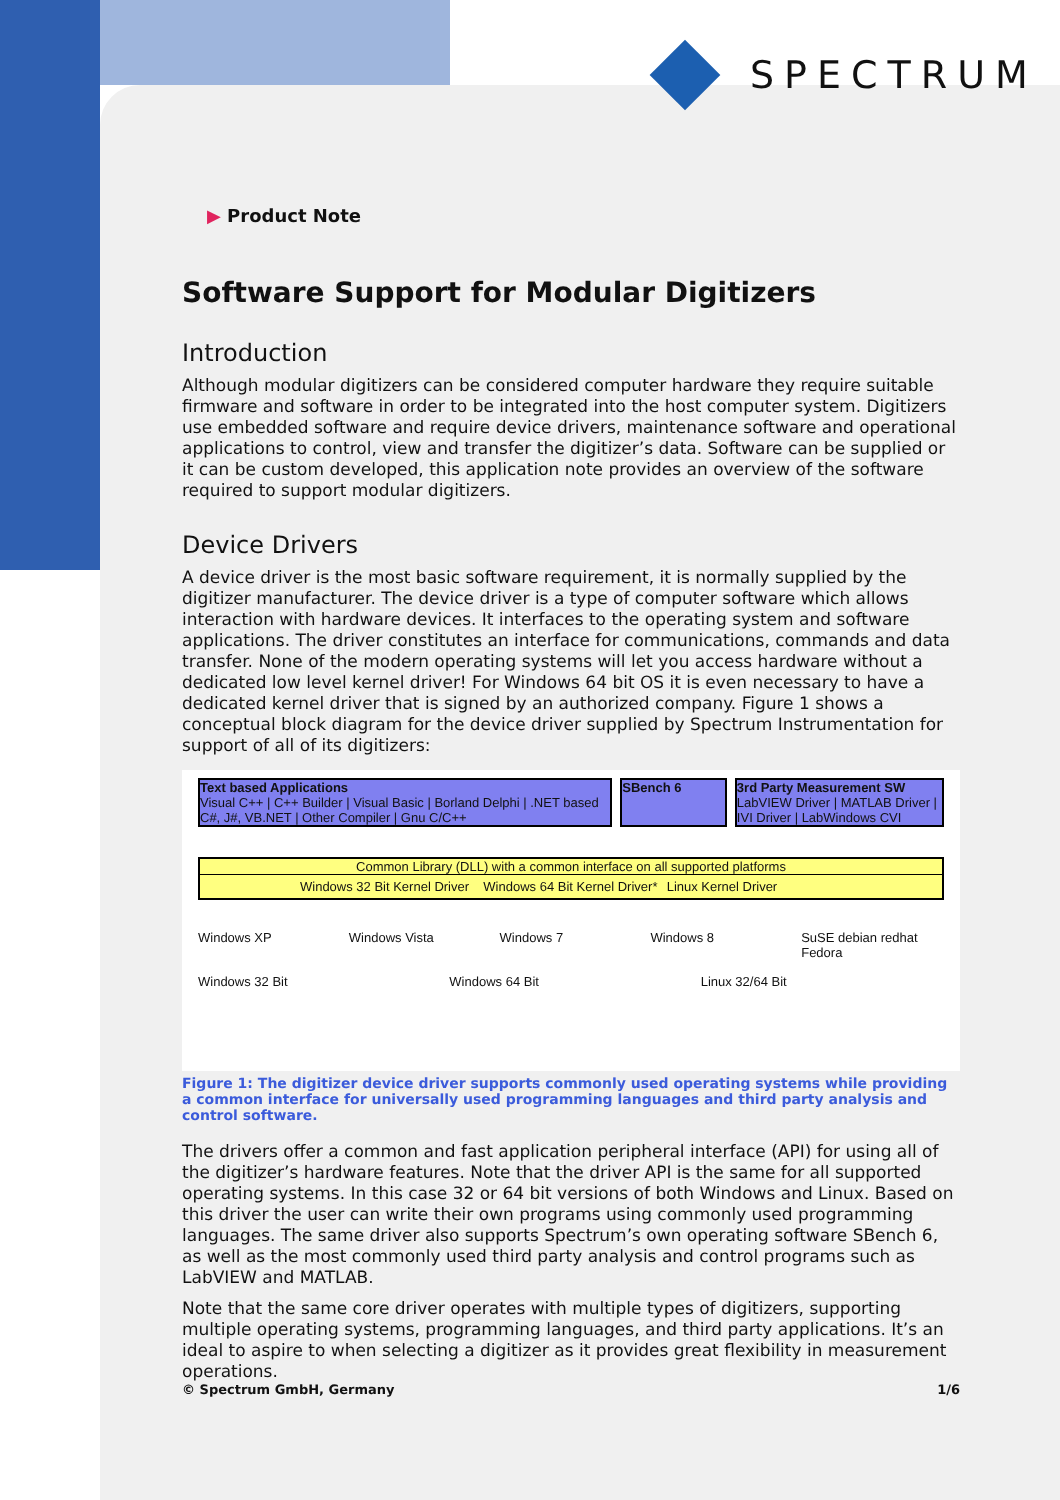SPECTRUM
▶ Product Note
Software Support for Modular Digitizers
Introduction
Although modular digitizers can be considered computer hardware they require suitable firmware and software in order to be integrated into the host computer system. Digitizers use embedded software and require device drivers, maintenance software and operational applications to control, view and transfer the digitizer’s data. Software can be supplied or it can be custom developed, this application note provides an overview of the software required to support modular digitizers.
Device Drivers
A device driver is the most basic software requirement, it is normally supplied by the digitizer manufacturer. The device driver is a type of computer software which allows interaction with hardware devices. It interfaces to the operating system and software applications. The driver constitutes an interface for communications, commands and data transfer. None of the modern operating systems will let you access hardware without a dedicated low level kernel driver! For Windows 64 bit OS it is even necessary to have a dedicated kernel driver that is signed by an authorized company. Figure 1 shows a conceptual block diagram for the device driver supplied by Spectrum Instrumentation for support of all of its digitizers:
Text based Applications
Visual C++ | C++ Builder | Visual Basic | Borland Delphi | .NET based C#, J#, VB.NET | Other Compiler | Gnu C/C++
SBench 6 3rd Party Measurement SW
LabVIEW Driver | MATLAB Driver | IVI Driver | LabWindows CVI
Common Library (DLL) with a common interface on all supported platforms
Windows 32 Bit Kernel Driver Windows 64 Bit Kernel Driver* Linux Kernel Driver
Windows XP Windows Vista Windows 7 Windows 8 SuSE debian redhat Fedora
Windows 32 Bit Windows 64 Bit Linux 32/64 Bit
Figure 1: The digitizer device driver supports commonly used operating systems while providing a common interface for universally used programming languages and third party analysis and control software.
The drivers offer a common and fast application peripheral interface (API) for using all of the digitizer’s hardware features. Note that the driver API is the same for all supported operating systems. In this case 32 or 64 bit versions of both Windows and Linux. Based on this driver the user can write their own programs using commonly used programming languages. The same driver also supports Spectrum’s own operating software SBench 6, as well as the most commonly used third party analysis and control programs such as LabVIEW and MATLAB.
Note that the same core driver operates with multiple types of digitizers, supporting multiple operating systems, programming languages, and third party applications. It’s an ideal to aspire to when selecting a digitizer as it provides great flexibility in measurement operations.
© Spectrum GmbH, Germany 1/6